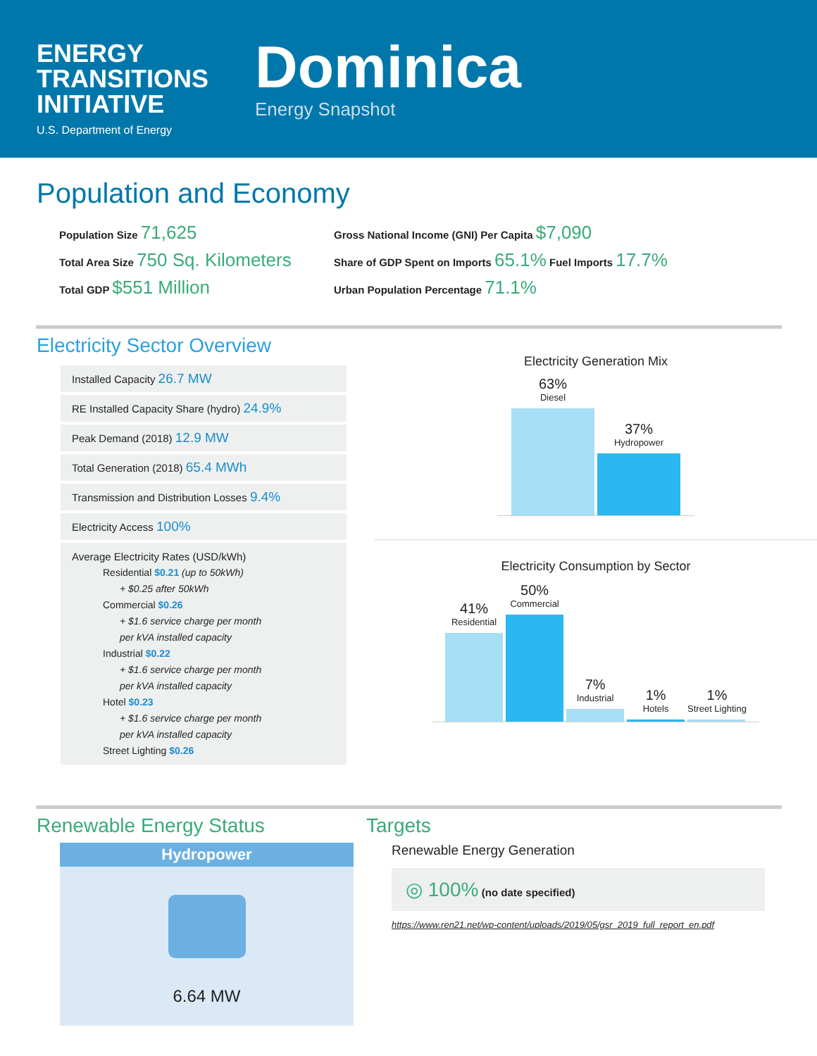ENERGY
TRANSITIONS
INITIATIVE
U.S. Department of Energy
Dominica
Energy Snapshot
Population and Economy
Population Size 71,625
Total Area Size 750 Sq. Kilometers
Total GDP $551 Million
Gross National Income (GNI) Per Capita $7,090
Share of GDP Spent on Imports 65.1% Fuel Imports 17.7%
Urban Population Percentage 71.1%
Electricity Sector Overview
Installed Capacity 26.7 MW
RE Installed Capacity Share (hydro) 24.9%
Peak Demand (2018) 12.9 MW
Total Generation (2018) 65.4 MWh
Transmission and Distribution Losses 9.4%
Electricity Access 100%
Average Electricity Rates (USD/kWh)
Residential $0.21 (up to 50kWh)
+ $0.25 after 50kWh
Commercial $0.26
+ $1.6 service charge per month
per kVA installed capacity
Industrial $0.22
+ $1.6 service charge per month
per kVA installed capacity
Hotel $0.23
+ $1.6 service charge per month
per kVA installed capacity
Street Lighting $0.26
Electricity Generation Mix
63%
Diesel
37%
Hydropower
Electricity Consumption by Sector
41%
Residential
50%
Commercial
7%
Industrial
1%
Hotels
1%
Street Lighting
Renewable Energy Status
Hydropower
6.64 MW
Targets
Renewable Energy Generation
◎ 100% (no date specified)
https://www.ren21.net/wp-content/uploads/2019/05/gsr_2019_full_report_en.pdf